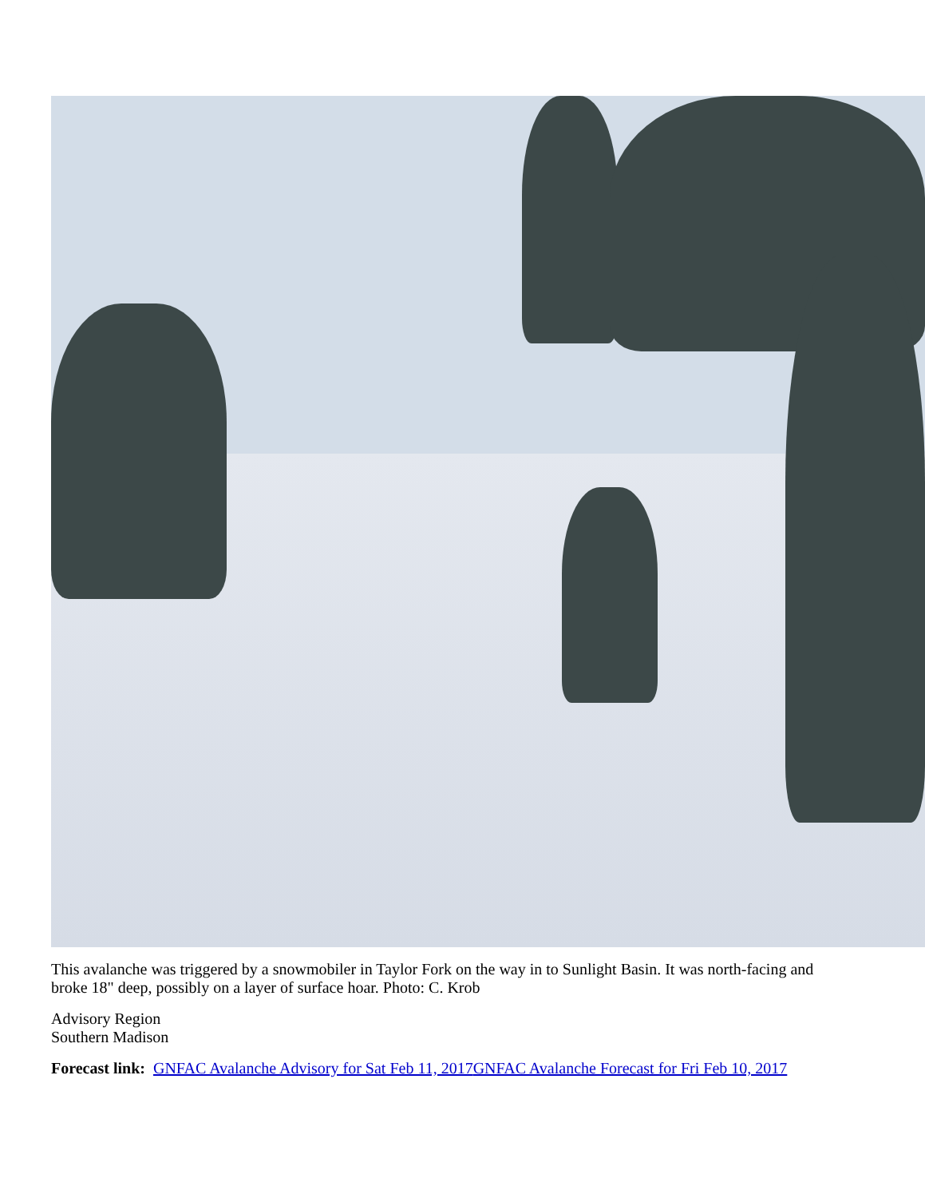This avalanche was triggered by a snowmobiler in Taylor Fork on the way in to Sunlight Basin. It was north-facing and broke 18" deep, possibly on a layer of surface hoar. Photo: C. Krob
Advisory Region
Southern Madison
Forecast link: GNFAC Avalanche Advisory for Sat Feb 11, 2017 GNFAC Avalanche Forecast for Fri Feb 10, 2017